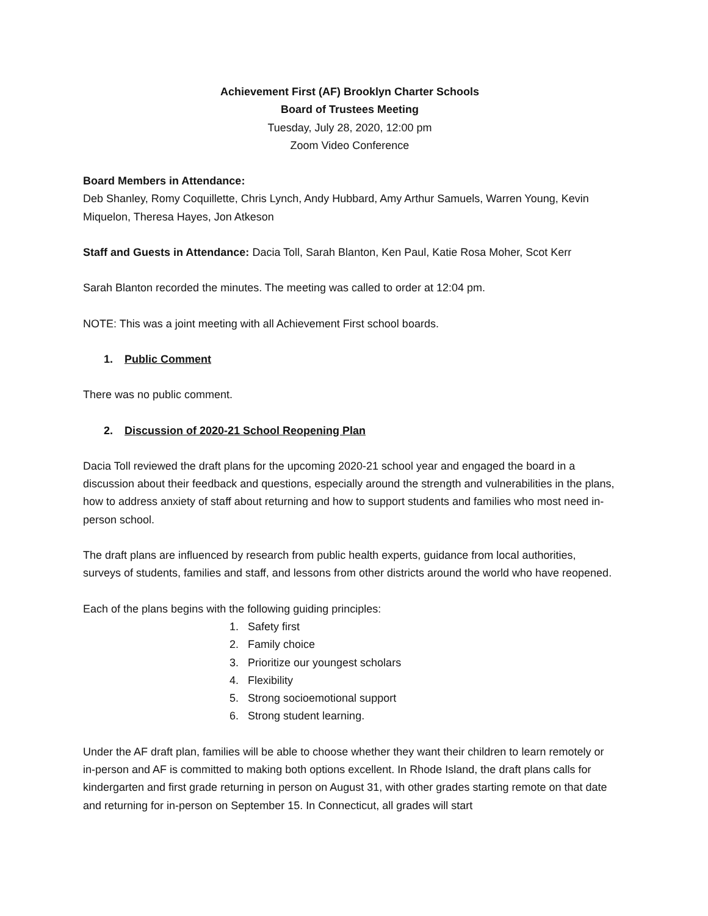Achievement First (AF) Brooklyn Charter Schools
Board of Trustees Meeting
Tuesday, July 28, 2020, 12:00 pm
Zoom Video Conference
Board Members in Attendance:
Deb Shanley, Romy Coquillette, Chris Lynch, Andy Hubbard, Amy Arthur Samuels, Warren Young, Kevin Miquelon, Theresa Hayes, Jon Atkeson
Staff and Guests in Attendance: Dacia Toll, Sarah Blanton, Ken Paul, Katie Rosa Moher, Scot Kerr
Sarah Blanton recorded the minutes. The meeting was called to order at 12:04 pm.
NOTE: This was a joint meeting with all Achievement First school boards.
1. Public Comment
There was no public comment.
2. Discussion of 2020-21 School Reopening Plan
Dacia Toll reviewed the draft plans for the upcoming 2020-21 school year and engaged the board in a discussion about their feedback and questions, especially around the strength and vulnerabilities in the plans, how to address anxiety of staff about returning and how to support students and families who most need in-person school.
The draft plans are influenced by research from public health experts, guidance from local authorities, surveys of students, families and staff, and lessons from other districts around the world who have reopened.
Each of the plans begins with the following guiding principles:
1. Safety first
2. Family choice
3. Prioritize our youngest scholars
4. Flexibility
5. Strong socioemotional support
6. Strong student learning.
Under the AF draft plan, families will be able to choose whether they want their children to learn remotely or in-person and AF is committed to making both options excellent. In Rhode Island, the draft plans calls for kindergarten and first grade returning in person on August 31, with other grades starting remote on that date and returning for in-person on September 15. In Connecticut, all grades will start